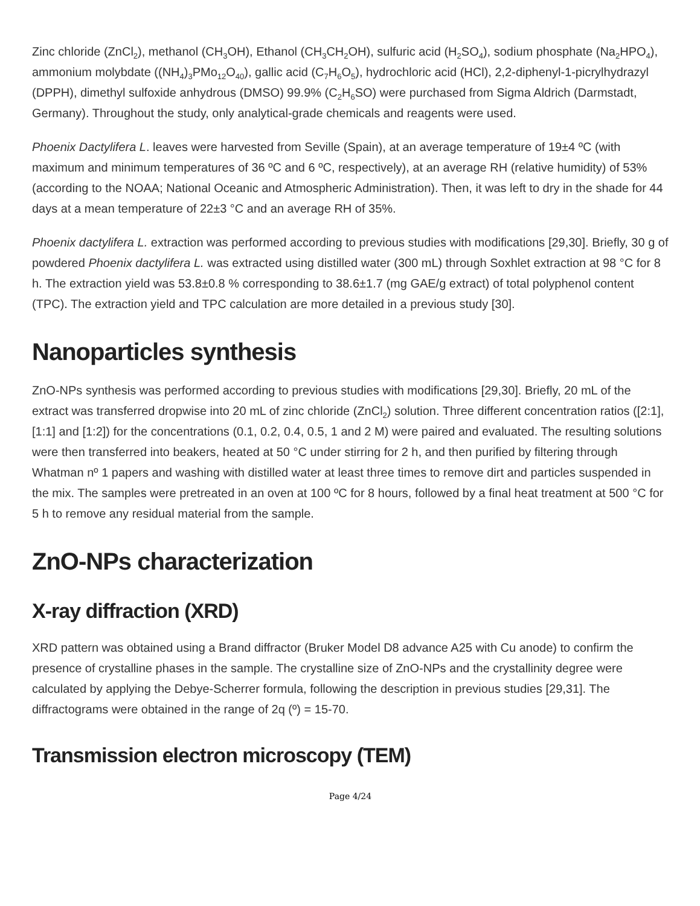Zinc chloride (ZnCl<sub>2</sub>), methanol (CH<sub>3</sub>OH), Ethanol (CH<sub>3</sub>CH<sub>2</sub>OH), sulfuric acid (H<sub>2</sub>SO<sub>4</sub>), sodium phosphate (Na<sub>2</sub>HPO<sub>4</sub>), ammonium molybdate ((NH<sub>4</sub>)<sub>3</sub>PMo<sub>12</sub>O<sub>40</sub>), gallic acid (C<sub>7</sub>H<sub>6</sub>O<sub>5</sub>), hydrochloric acid (HCl), 2,2-diphenyl-1-picrylhydrazyl (DPPH), dimethyl sulfoxide anhydrous (DMSO) 99.9% (C<sub>2</sub>H<sub>6</sub>SO) were purchased from Sigma Aldrich (Darmstadt, Germany). Throughout the study, only analytical-grade chemicals and reagents were used.
Phoenix Dactylifera L. leaves were harvested from Seville (Spain), at an average temperature of 19±4 ºC (with maximum and minimum temperatures of 36 ºC and 6 ºC, respectively), at an average RH (relative humidity) of 53% (according to the NOAA; National Oceanic and Atmospheric Administration). Then, it was left to dry in the shade for 44 days at a mean temperature of 22±3 °C and an average RH of 35%.
Phoenix dactylifera L. extraction was performed according to previous studies with modifications [29,30]. Briefly, 30 g of powdered Phoenix dactylifera L. was extracted using distilled water (300 mL) through Soxhlet extraction at 98 °C for 8 h. The extraction yield was 53.8±0.8 % corresponding to 38.6±1.7 (mg GAE/g extract) of total polyphenol content (TPC). The extraction yield and TPC calculation are more detailed in a previous study [30].
Nanoparticles synthesis
ZnO-NPs synthesis was performed according to previous studies with modifications [29,30]. Briefly, 20 mL of the extract was transferred dropwise into 20 mL of zinc chloride (ZnCl<sub>2</sub>) solution. Three different concentration ratios ([2:1], [1:1] and [1:2]) for the concentrations (0.1, 0.2, 0.4, 0.5, 1 and 2 M) were paired and evaluated. The resulting solutions were then transferred into beakers, heated at 50 °C under stirring for 2 h, and then purified by filtering through Whatman nº 1 papers and washing with distilled water at least three times to remove dirt and particles suspended in the mix. The samples were pretreated in an oven at 100 ºC for 8 hours, followed by a final heat treatment at 500 °C for 5 h to remove any residual material from the sample.
ZnO-NPs characterization
X-ray diffraction (XRD)
XRD pattern was obtained using a Brand diffractor (Bruker Model D8 advance A25 with Cu anode) to confirm the presence of crystalline phases in the sample. The crystalline size of ZnO-NPs and the crystallinity degree were calculated by applying the Debye-Scherrer formula, following the description in previous studies [29,31]. The diffractograms were obtained in the range of 2q (º) = 15-70.
Transmission electron microscopy (TEM)
Page 4/24